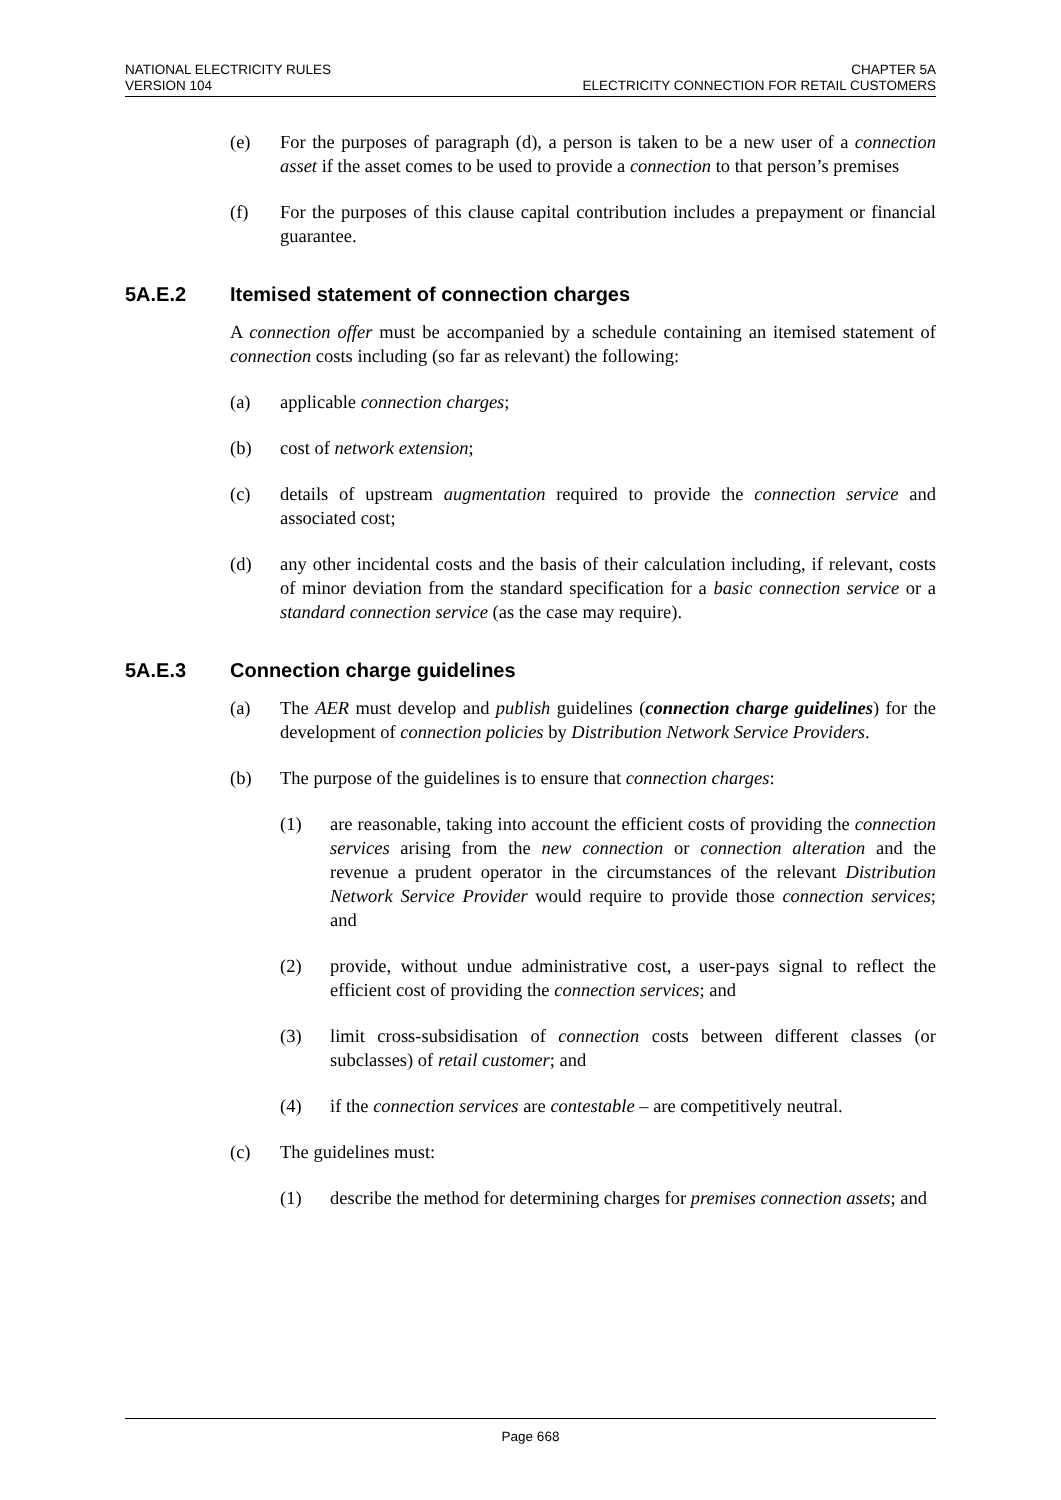NATIONAL ELECTRICITY RULES
VERSION 104
CHAPTER 5A
ELECTRICITY CONNECTION FOR RETAIL CUSTOMERS
(e) For the purposes of paragraph (d), a person is taken to be a new user of a connection asset if the asset comes to be used to provide a connection to that person’s premises
(f) For the purposes of this clause capital contribution includes a prepayment or financial guarantee.
5A.E.2 Itemised statement of connection charges
A connection offer must be accompanied by a schedule containing an itemised statement of connection costs including (so far as relevant) the following:
(a) applicable connection charges;
(b) cost of network extension;
(c) details of upstream augmentation required to provide the connection service and associated cost;
(d) any other incidental costs and the basis of their calculation including, if relevant, costs of minor deviation from the standard specification for a basic connection service or a standard connection service (as the case may require).
5A.E.3 Connection charge guidelines
(a) The AER must develop and publish guidelines (connection charge guidelines) for the development of connection policies by Distribution Network Service Providers.
(b) The purpose of the guidelines is to ensure that connection charges:
(1) are reasonable, taking into account the efficient costs of providing the connection services arising from the new connection or connection alteration and the revenue a prudent operator in the circumstances of the relevant Distribution Network Service Provider would require to provide those connection services; and
(2) provide, without undue administrative cost, a user-pays signal to reflect the efficient cost of providing the connection services; and
(3) limit cross-subsidisation of connection costs between different classes (or subclasses) of retail customer; and
(4) if the connection services are contestable – are competitively neutral.
(c) The guidelines must:
(1) describe the method for determining charges for premises connection assets; and
Page 668